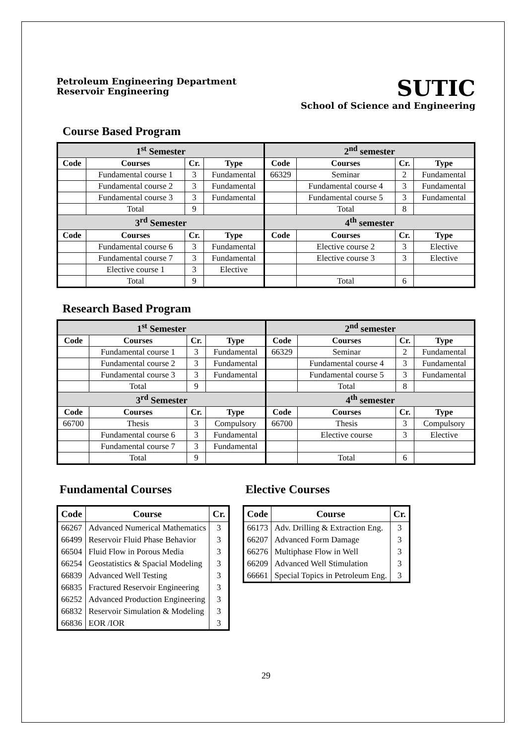Petroleum Engineering Department
Reservoir Engineering
SUTIC
School of Science and Engineering
Course Based Program
| 1<sup>st</sup> Semester | | | | 2<sup>nd</sup> semester | | | |
| --- | --- | --- | --- | --- | --- | --- | --- |
| Code | Courses | Cr. | Type | Code | Courses | Cr. | Type |
| | Fundamental course 1 | 3 | Fundamental | 66329 | Seminar | 2 | Fundamental |
| | Fundamental course 2 | 3 | Fundamental | | Fundamental course 4 | 3 | Fundamental |
| | Fundamental course 3 | 3 | Fundamental | | Fundamental course 5 | 3 | Fundamental |
| | Total | 9 | | | Total | 8 | |
| 3<sup>rd</sup> Semester | | | | 4<sup>th</sup> semester | | | |
| Code | Courses | Cr. | Type | Code | Courses | Cr. | Type |
| | Fundamental course 6 | 3 | Fundamental | | Elective course 2 | 3 | Elective |
| | Fundamental course 7 | 3 | Fundamental | | Elective course 3 | 3 | Elective |
| | Elective course 1 | 3 | Elective | | | | |
| | Total | 9 | | | Total | 6 | |
Research Based Program
| 1<sup>st</sup> Semester | | | | 2<sup>nd</sup> semester | | | |
| --- | --- | --- | --- | --- | --- | --- | --- |
| Code | Courses | Cr. | Type | Code | Courses | Cr. | Type |
| | Fundamental course 1 | 3 | Fundamental | 66329 | Seminar | 2 | Fundamental |
| | Fundamental course 2 | 3 | Fundamental | | Fundamental course 4 | 3 | Fundamental |
| | Fundamental course 3 | 3 | Fundamental | | Fundamental course 5 | 3 | Fundamental |
| | Total | 9 | | | Total | 8 | |
| 3<sup>rd</sup> Semester | | | | 4<sup>th</sup> semester | | | |
| Code | Courses | Cr. | Type | Code | Courses | Cr. | Type |
| 66700 | Thesis | 3 | Compulsory | 66700 | Thesis | 3 | Compulsory |
| | Fundamental course 6 | 3 | Fundamental | | Elective course | 3 | Elective |
| | Fundamental course 7 | 3 | Fundamental | | | | |
| | Total | 9 | | | Total | 6 | |
Fundamental Courses
| Code | Course | Cr. |
| --- | --- | --- |
| 66267 | Advanced Numerical Mathematics | 3 |
| 66499 | Reservoir Fluid Phase Behavior | 3 |
| 66504 | Fluid Flow in Porous Media | 3 |
| 66254 | Geostatistics & Spacial Modeling | 3 |
| 66839 | Advanced Well Testing | 3 |
| 66835 | Fractured Reservoir Engineering | 3 |
| 66252 | Advanced Production Engineering | 3 |
| 66832 | Reservoir Simulation & Modeling | 3 |
| 66836 | EOR /IOR | 3 |
Elective Courses
| Code | Course | Cr. |
| --- | --- | --- |
| 66173 | Adv. Drilling & Extraction Eng. | 3 |
| 66207 | Advanced Form Damage | 3 |
| 66276 | Multiphase Flow in Well | 3 |
| 66209 | Advanced Well Stimulation | 3 |
| 66661 | Special Topics in Petroleum Eng. | 3 |
29